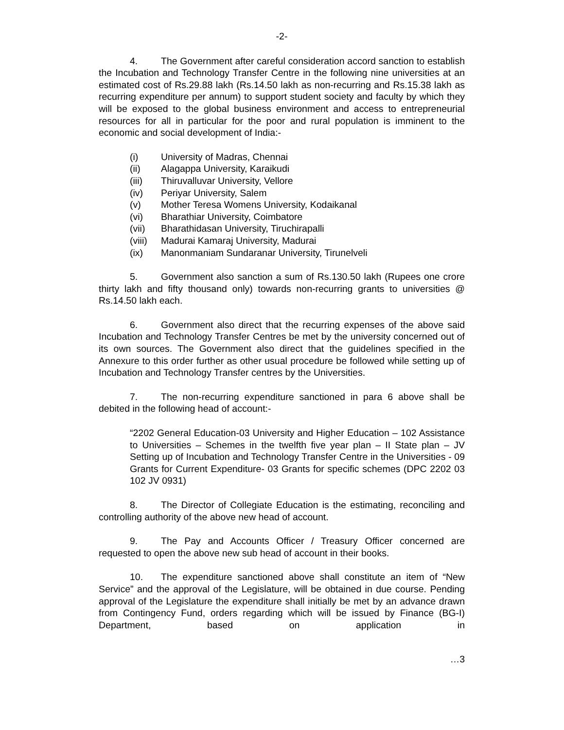-2-
4. The Government after careful consideration accord sanction to establish the Incubation and Technology Transfer Centre in the following nine universities at an estimated cost of Rs.29.88 lakh (Rs.14.50 lakh as non-recurring and Rs.15.38 lakh as recurring expenditure per annum) to support student society and faculty by which they will be exposed to the global business environment and access to entrepreneurial resources for all in particular for the poor and rural population is imminent to the economic and social development of India:-
(i) University of Madras, Chennai
(ii) Alagappa University, Karaikudi
(iii) Thiruvalluvar University, Vellore
(iv) Periyar University, Salem
(v) Mother Teresa Womens University, Kodaikanal
(vi) Bharathiar University, Coimbatore
(vii) Bharathidasan University, Tiruchirapalli
(viii) Madurai Kamaraj University, Madurai
(ix) Manonmaniam Sundaranar University, Tirunelveli
5. Government also sanction a sum of Rs.130.50 lakh (Rupees one crore thirty lakh and fifty thousand only) towards non-recurring grants to universities @ Rs.14.50 lakh each.
6. Government also direct that the recurring expenses of the above said Incubation and Technology Transfer Centres be met by the university concerned out of its own sources. The Government also direct that the guidelines specified in the Annexure to this order further as other usual procedure be followed while setting up of Incubation and Technology Transfer centres by the Universities.
7. The non-recurring expenditure sanctioned in para 6 above shall be debited in the following head of account:-
“2202 General Education-03 University and Higher Education – 102 Assistance to Universities – Schemes in the twelfth five year plan – II State plan – JV Setting up of Incubation and Technology Transfer Centre in the Universities - 09 Grants for Current Expenditure- 03 Grants for specific schemes (DPC 2202 03 102 JV 0931)
8. The Director of Collegiate Education is the estimating, reconciling and controlling authority of the above new head of account.
9. The Pay and Accounts Officer / Treasury Officer concerned are requested to open the above new sub head of account in their books.
10. The expenditure sanctioned above shall constitute an item of “New Service” and the approval of the Legislature, will be obtained in due course. Pending approval of the Legislature the expenditure shall initially be met by an advance drawn from Contingency Fund, orders regarding which will be issued by Finance (BG-I) Department, based on application in
…3